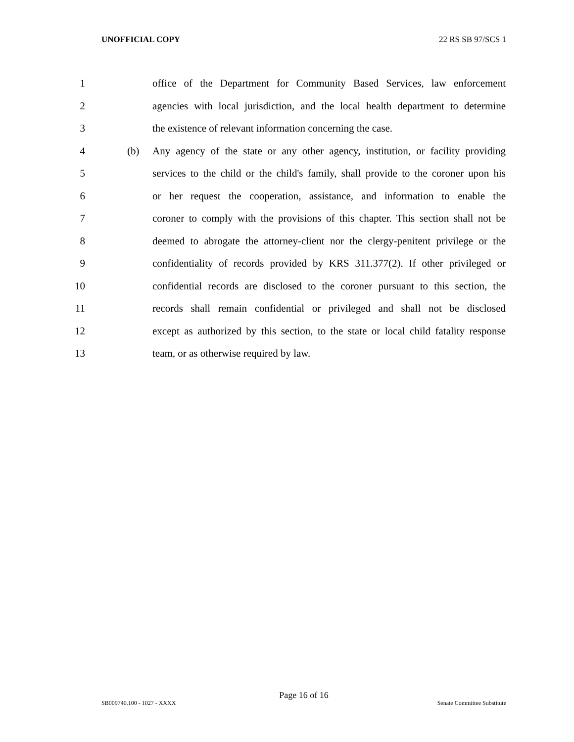UNOFFICIAL COPY 22 RS SB 97/SCS 1
1 office of the Department for Community Based Services, law enforcement
2 agencies with local jurisdiction, and the local health department to determine
3 the existence of relevant information concerning the case.
4 (b) Any agency of the state or any other agency, institution, or facility providing
5 services to the child or the child's family, shall provide to the coroner upon his
6 or her request the cooperation, assistance, and information to enable the
7 coroner to comply with the provisions of this chapter. This section shall not be
8 deemed to abrogate the attorney-client nor the clergy-penitent privilege or the
9 confidentiality of records provided by KRS 311.377(2). If other privileged or
10 confidential records are disclosed to the coroner pursuant to this section, the
11 records shall remain confidential or privileged and shall not be disclosed
12 except as authorized by this section, to the state or local child fatality response
13 team, or as otherwise required by law.
Page 16 of 16
SB009740.100 - 1027 - XXXX Senate Committee Substitute